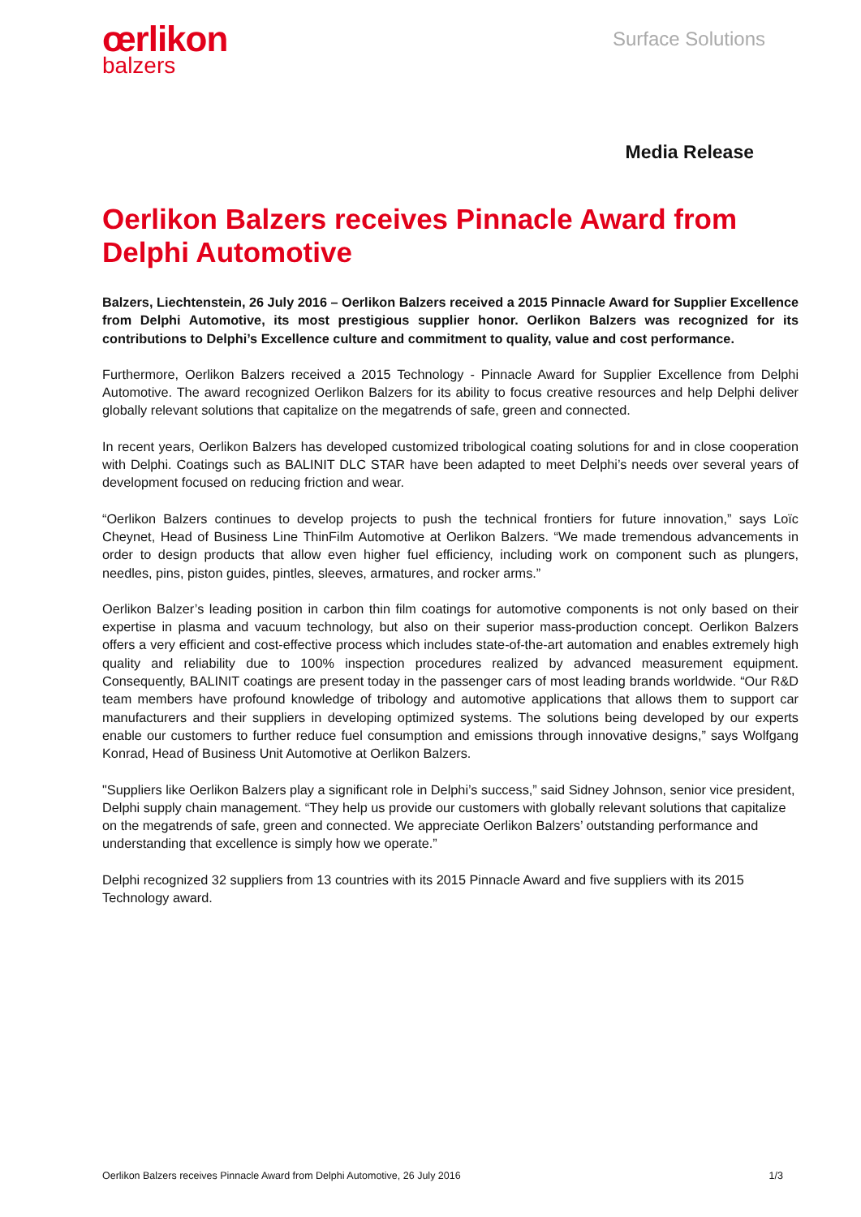œrlikon
balzers
Surface Solutions
Media Release
Oerlikon Balzers receives Pinnacle Award from Delphi Automotive
Balzers, Liechtenstein, 26 July 2016 – Oerlikon Balzers received a 2015 Pinnacle Award for Supplier Excellence from Delphi Automotive, its most prestigious supplier honor. Oerlikon Balzers was recognized for its contributions to Delphi’s Excellence culture and commitment to quality, value and cost performance.
Furthermore, Oerlikon Balzers received a 2015 Technology - Pinnacle Award for Supplier Excellence from Delphi Automotive. The award recognized Oerlikon Balzers for its ability to focus creative resources and help Delphi deliver globally relevant solutions that capitalize on the megatrends of safe, green and connected.
In recent years, Oerlikon Balzers has developed customized tribological coating solutions for and in close cooperation with Delphi. Coatings such as BALINIT DLC STAR have been adapted to meet Delphi’s needs over several years of development focused on reducing friction and wear.
“Oerlikon Balzers continues to develop projects to push the technical frontiers for future innovation,” says Loïc Cheynet, Head of Business Line ThinFilm Automotive at Oerlikon Balzers. “We made tremendous advancements in order to design products that allow even higher fuel efficiency, including work on component such as plungers, needles, pins, piston guides, pintles, sleeves, armatures, and rocker arms.”
Oerlikon Balzer’s leading position in carbon thin film coatings for automotive components is not only based on their expertise in plasma and vacuum technology, but also on their superior mass-production concept. Oerlikon Balzers offers a very efficient and cost-effective process which includes state-of-the-art automation and enables extremely high quality and reliability due to 100% inspection procedures realized by advanced measurement equipment. Consequently, BALINIT coatings are present today in the passenger cars of most leading brands worldwide. “Our R&D team members have profound knowledge of tribology and automotive applications that allows them to support car manufacturers and their suppliers in developing optimized systems. The solutions being developed by our experts enable our customers to further reduce fuel consumption and emissions through innovative designs,” says Wolfgang Konrad, Head of Business Unit Automotive at Oerlikon Balzers.
"Suppliers like Oerlikon Balzers play a significant role in Delphi’s success,” said Sidney Johnson, senior vice president, Delphi supply chain management. “They help us provide our customers with globally relevant solutions that capitalize on the megatrends of safe, green and connected. We appreciate Oerlikon Balzers’ outstanding performance and understanding that excellence is simply how we operate.”
Delphi recognized 32 suppliers from 13 countries with its 2015 Pinnacle Award and five suppliers with its 2015 Technology award.
Oerlikon Balzers receives Pinnacle Award from Delphi Automotive, 26 July 2016 1/3